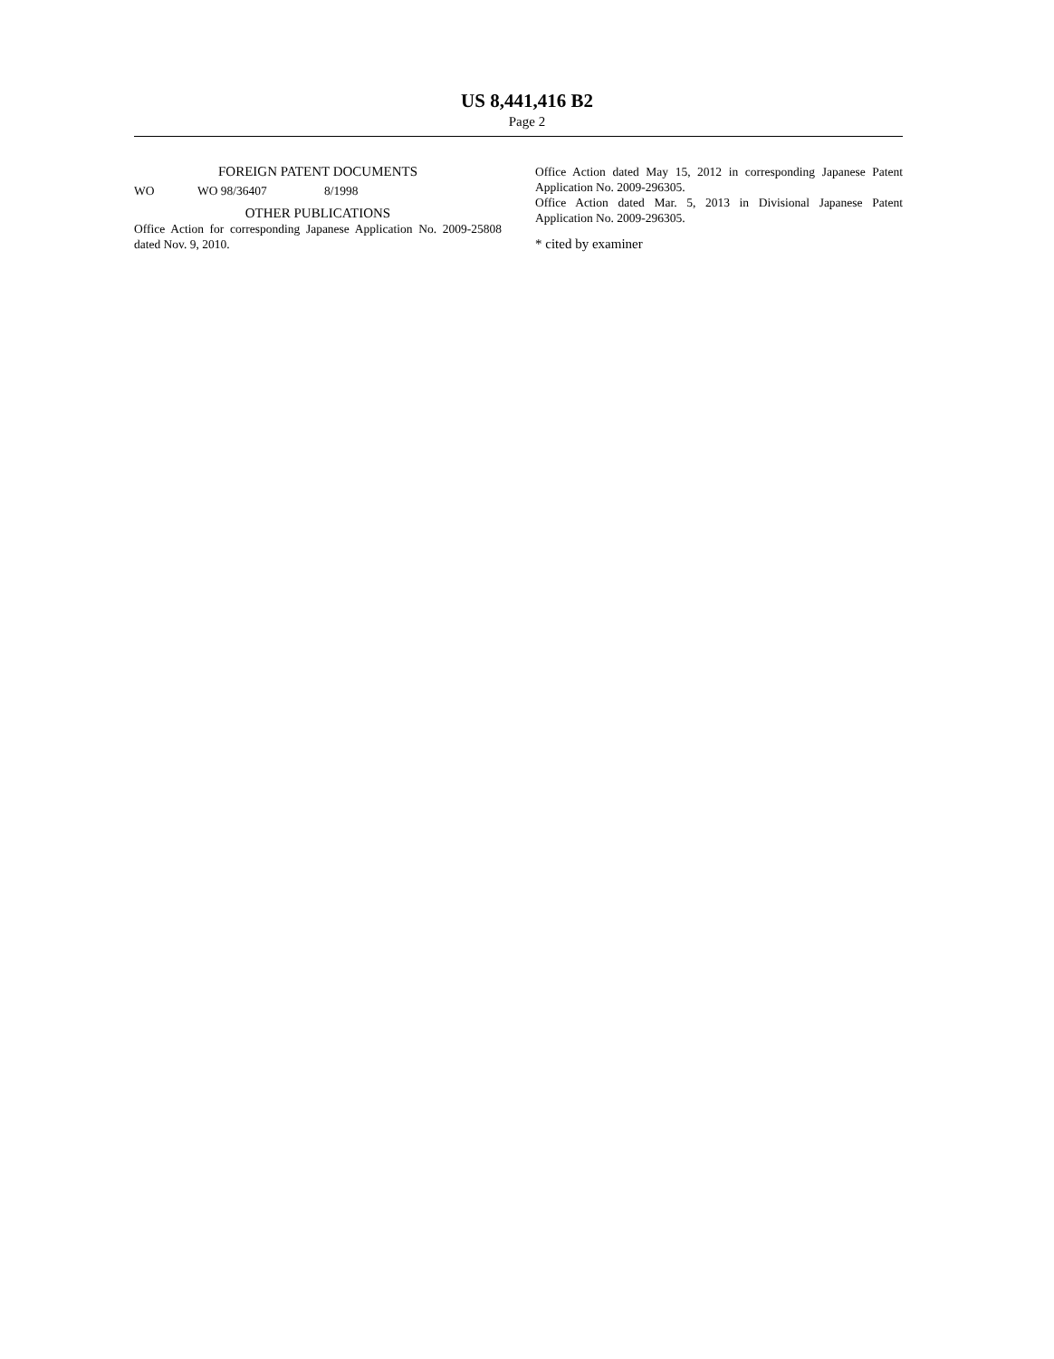US 8,441,416 B2
Page 2
FOREIGN PATENT DOCUMENTS
| WO | WO 98/36407 | 8/1998 |
OTHER PUBLICATIONS
Office Action for corresponding Japanese Application No. 2009-25808 dated Nov. 9, 2010.
Office Action dated May 15, 2012 in corresponding Japanese Patent Application No. 2009-296305.
Office Action dated Mar. 5, 2013 in Divisional Japanese Patent Application No. 2009-296305.
* cited by examiner